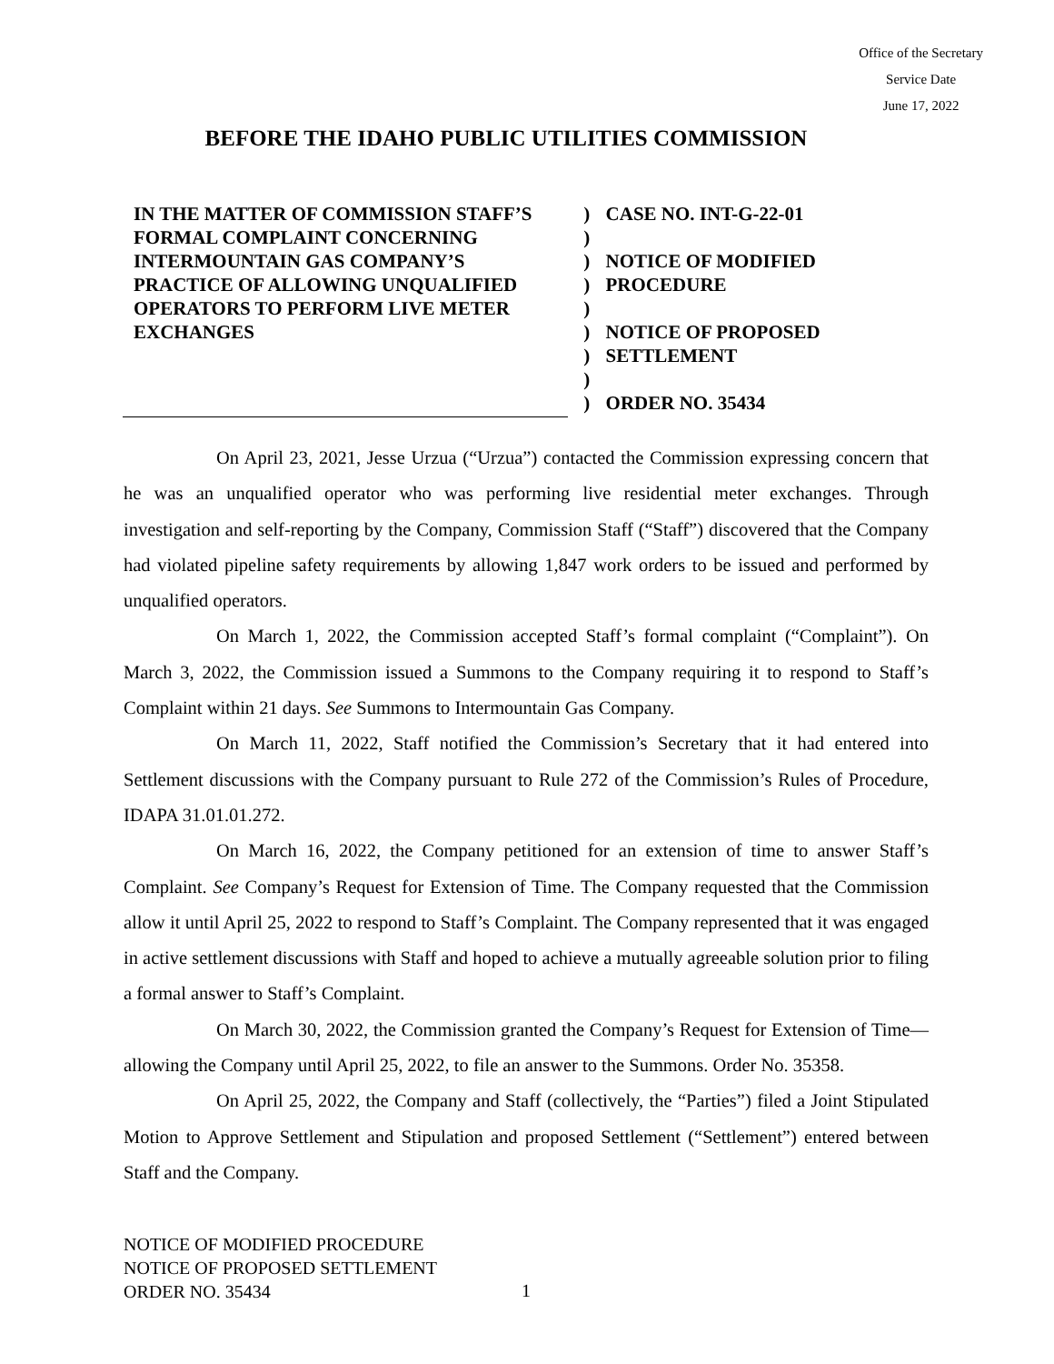Office of the Secretary
Service Date
June 17, 2022
BEFORE THE IDAHO PUBLIC UTILITIES COMMISSION
IN THE MATTER OF COMMISSION STAFF’S FORMAL COMPLAINT CONCERNING INTERMOUNTAIN GAS COMPANY’S PRACTICE OF ALLOWING UNQUALIFIED OPERATORS TO PERFORM LIVE METER EXCHANGES
)
)
)
)
)
)
)
)
)
CASE NO. INT-G-22-01
NOTICE OF MODIFIED
PROCEDURE
NOTICE OF PROPOSED
SETTLEMENT
ORDER NO. 35434
On April 23, 2021, Jesse Urzua (“Urzua”) contacted the Commission expressing concern that he was an unqualified operator who was performing live residential meter exchanges. Through investigation and self-reporting by the Company, Commission Staff (“Staff”) discovered that the Company had violated pipeline safety requirements by allowing 1,847 work orders to be issued and performed by unqualified operators.
On March 1, 2022, the Commission accepted Staff’s formal complaint (“Complaint”). On March 3, 2022, the Commission issued a Summons to the Company requiring it to respond to Staff’s Complaint within 21 days. See Summons to Intermountain Gas Company.
On March 11, 2022, Staff notified the Commission’s Secretary that it had entered into Settlement discussions with the Company pursuant to Rule 272 of the Commission’s Rules of Procedure, IDAPA 31.01.01.272.
On March 16, 2022, the Company petitioned for an extension of time to answer Staff’s Complaint. See Company’s Request for Extension of Time. The Company requested that the Commission allow it until April 25, 2022 to respond to Staff’s Complaint. The Company represented that it was engaged in active settlement discussions with Staff and hoped to achieve a mutually agreeable solution prior to filing a formal answer to Staff’s Complaint.
On March 30, 2022, the Commission granted the Company’s Request for Extension of Time—allowing the Company until April 25, 2022, to file an answer to the Summons. Order No. 35358.
On April 25, 2022, the Company and Staff (collectively, the “Parties”) filed a Joint Stipulated Motion to Approve Settlement and Stipulation and proposed Settlement (“Settlement”) entered between Staff and the Company.
NOTICE OF MODIFIED PROCEDURE
NOTICE OF PROPOSED SETTLEMENT
ORDER NO. 35434
1